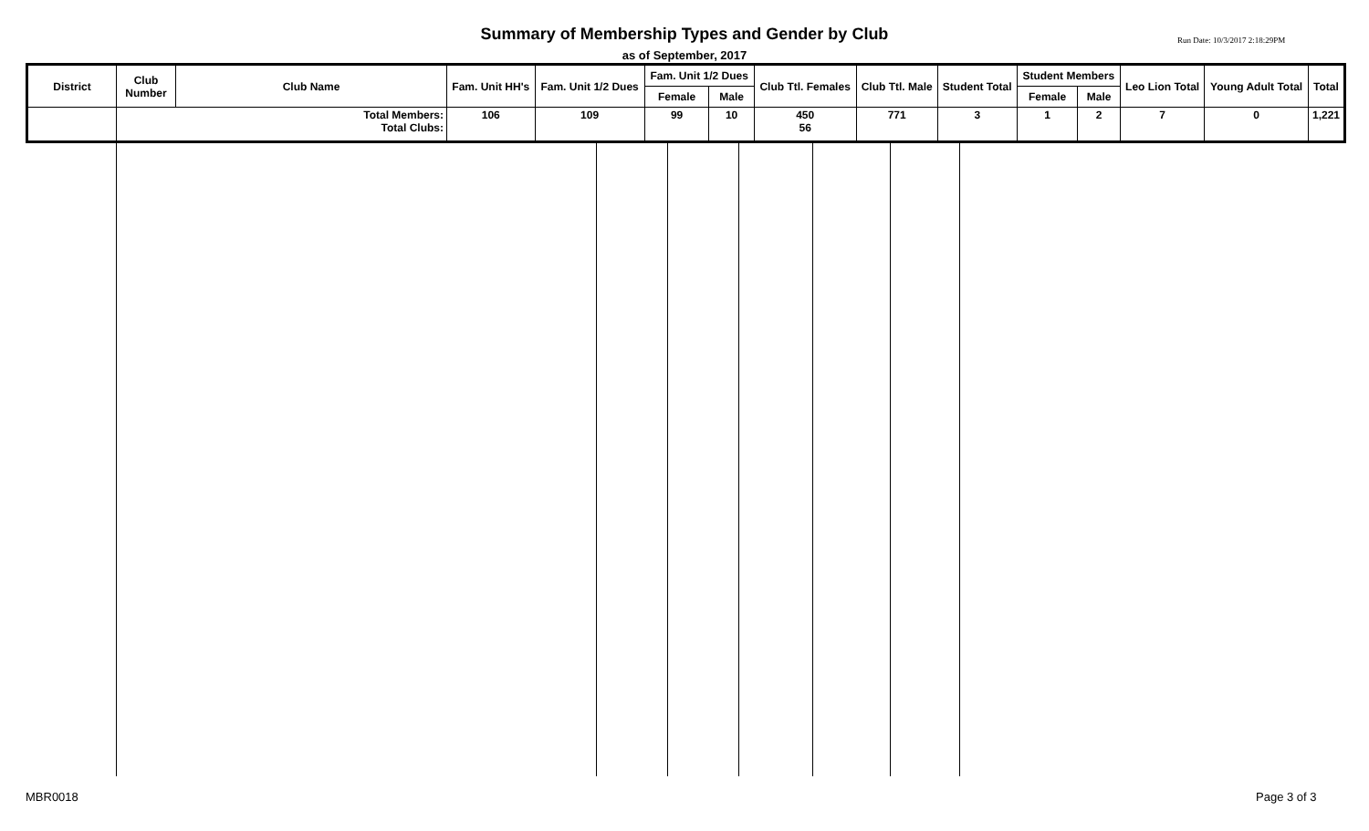Summary of Membership Types and Gender by Club Run Date: 10/3/2017 2:18:29PM
as of September, 2017
| District | Club Number | Club Name | Fam. Unit HH's | Fam. Unit 1/2 Dues | Fam. Unit 1/2 Dues | | Club Ttl. Females | Club Ttl. Male | Student Total | Student Members | | Leo Lion Total | Young Adult Total | Total |
| --- | --- | --- | --- | --- | --- | --- | --- | --- | --- | --- | --- | --- | --- | --- |
| | | | | | Female | Male | | | | Female | Male | | | |
| | Total Members: Total Clubs: | | 106 | 109 | 99 | 10 | 450 56 | 771 | 3 | 1 | 2 | 7 | 0 | 1,221 |
MBR0018 Page 3 of 3